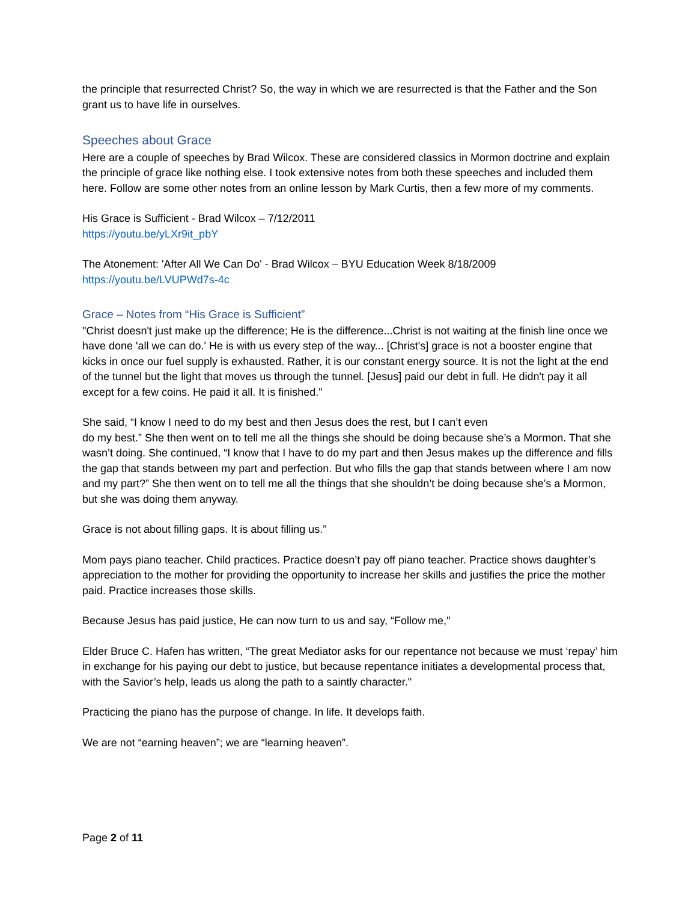the principle that resurrected Christ? So, the way in which we are resurrected is that the Father and the Son grant us to have life in ourselves.
Speeches about Grace
Here are a couple of speeches by Brad Wilcox. These are considered classics in Mormon doctrine and explain the principle of grace like nothing else. I took extensive notes from both these speeches and included them here. Follow are some other notes from an online lesson by Mark Curtis, then a few more of my comments.
His Grace is Sufficient - Brad Wilcox – 7/12/2011
https://youtu.be/yLXr9it_pbY
The Atonement: 'After All We Can Do' - Brad Wilcox – BYU Education Week 8/18/2009
https://youtu.be/LVUPWd7s-4c
Grace – Notes from “His Grace is Sufficient”
"Christ doesn't just make up the difference; He is the difference...Christ is not waiting at the finish line once we have done 'all we can do.' He is with us every step of the way... [Christ's] grace is not a booster engine that kicks in once our fuel supply is exhausted. Rather, it is our constant energy source. It is not the light at the end of the tunnel but the light that moves us through the tunnel. [Jesus] paid our debt in full. He didn't pay it all except for a few coins. He paid it all. It is finished."
She said, “I know I need to do my best and then Jesus does the rest, but I can’t even
do my best.” She then went on to tell me all the things she should be doing because she’s a Mormon. That she wasn’t doing. She continued, “I know that I have to do my part and then Jesus makes up the difference and fills the gap that stands between my part and perfection. But who fills the gap that stands between where I am now and my part?” She then went on to tell me all the things that she shouldn’t be doing because she’s a Mormon, but she was doing them anyway.
Grace is not about filling gaps. It is about filling us.”
Mom pays piano teacher. Child practices. Practice doesn’t pay off piano teacher. Practice shows daughter’s appreciation to the mother for providing the opportunity to increase her skills and justifies the price the mother paid. Practice increases those skills.
Because Jesus has paid justice, He can now turn to us and say, “Follow me,"
Elder Bruce C. Hafen has written, “The great Mediator asks for our repentance not because we must ‘repay’ him in exchange for his paying our debt to justice, but because repentance initiates a developmental process that, with the Savior’s help, leads us along the path to a saintly character."
Practicing the piano has the purpose of change. In life. It develops faith.
We are not “earning heaven”; we are “learning heaven”.
Page 2 of 11